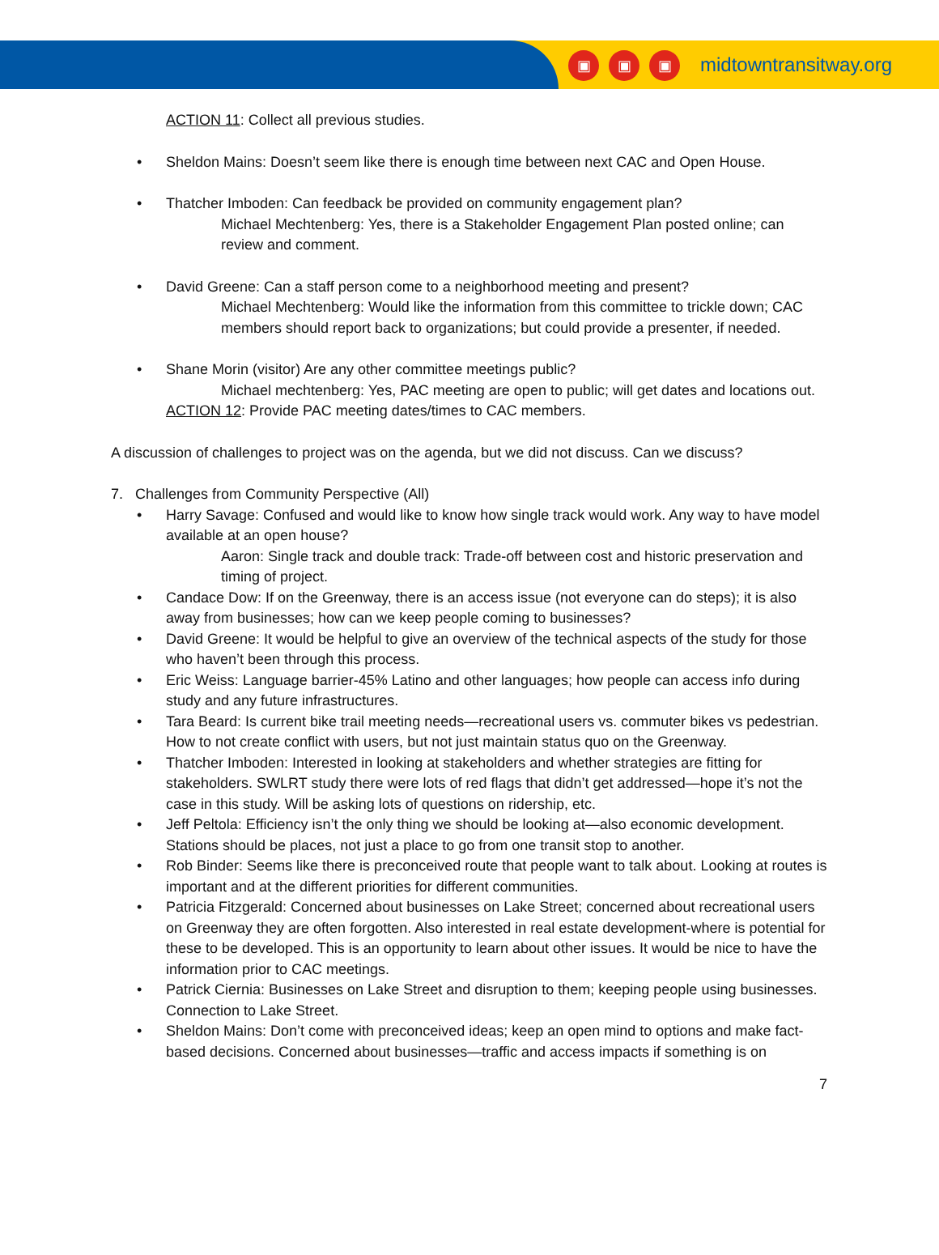▣ ▣ ▣ midtowntransitway.org
ACTION 11: Collect all previous studies.
• Sheldon Mains: Doesn’t seem like there is enough time between next CAC and Open House.
• Thatcher Imboden: Can feedback be provided on community engagement plan?
Michael Mechtenberg: Yes, there is a Stakeholder Engagement Plan posted online; can review and comment.
• David Greene: Can a staff person come to a neighborhood meeting and present?
Michael Mechtenberg: Would like the information from this committee to trickle down; CAC members should report back to organizations; but could provide a presenter, if needed.
• Shane Morin (visitor) Are any other committee meetings public?
Michael mechtenberg: Yes, PAC meeting are open to public; will get dates and locations out.
ACTION 12: Provide PAC meeting dates/times to CAC members.
A discussion of challenges to project was on the agenda, but we did not discuss. Can we discuss?
7. Challenges from Community Perspective (All)
• Harry Savage: Confused and would like to know how single track would work. Any way to have model available at an open house?
Aaron: Single track and double track: Trade-off between cost and historic preservation and timing of project.
• Candace Dow: If on the Greenway, there is an access issue (not everyone can do steps); it is also away from businesses; how can we keep people coming to businesses?
• David Greene: It would be helpful to give an overview of the technical aspects of the study for those who haven’t been through this process.
• Eric Weiss: Language barrier-45% Latino and other languages; how people can access info during study and any future infrastructures.
• Tara Beard: Is current bike trail meeting needs—recreational users vs. commuter bikes vs pedestrian. How to not create conflict with users, but not just maintain status quo on the Greenway.
• Thatcher Imboden: Interested in looking at stakeholders and whether strategies are fitting for stakeholders. SWLRT study there were lots of red flags that didn’t get addressed—hope it’s not the case in this study. Will be asking lots of questions on ridership, etc.
• Jeff Peltola: Efficiency isn’t the only thing we should be looking at—also economic development. Stations should be places, not just a place to go from one transit stop to another.
• Rob Binder: Seems like there is preconceived route that people want to talk about. Looking at routes is important and at the different priorities for different communities.
• Patricia Fitzgerald: Concerned about businesses on Lake Street; concerned about recreational users on Greenway they are often forgotten. Also interested in real estate development-where is potential for these to be developed. This is an opportunity to learn about other issues. It would be nice to have the information prior to CAC meetings.
• Patrick Ciernia: Businesses on Lake Street and disruption to them; keeping people using businesses. Connection to Lake Street.
• Sheldon Mains: Don’t come with preconceived ideas; keep an open mind to options and make fact-based decisions. Concerned about businesses—traffic and access impacts if something is on
7